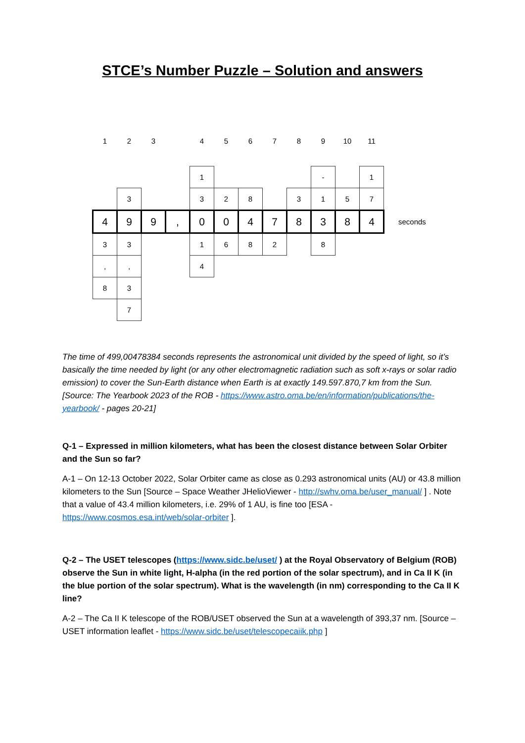STCE’s Number Puzzle – Solution and answers
| 1 | 2 | 3 | | 4 | 5 | 6 | 7 | 8 | 9 | 10 | 11 | |
| | | | | 1 | | | | | - | | 1 | |
| | 3 | | | 3 | 2 | 8 | | 3 | 1 | 5 | 7 | |
| 4 | 9 | 9 | , | 0 | 0 | 4 | 7 | 8 | 3 | 8 | 4 | seconds |
| 3 | 3 | | | 1 | 6 | 8 | 2 | | 8 | | | |
| , | , | | | 4 | | | | | | | | |
| 8 | 3 | | | | | | | | | | | |
| | 7 | | | | | | | | | | | |
The time of 499,00478384 seconds represents the astronomical unit divided by the speed of light, so it’s basically the time needed by light (or any other electromagnetic radiation such as soft x-rays or solar radio emission) to cover the Sun-Earth distance when Earth is at exactly 149.597.870,7 km from the Sun. [Source: The Yearbook 2023 of the ROB - https://www.astro.oma.be/en/information/publications/the-yearbook/ - pages 20-21]
Q-1 – Expressed in million kilometers, what has been the closest distance between Solar Orbiter and the Sun so far?
A-1 – On 12-13 October 2022, Solar Orbiter came as close as 0.293 astronomical units (AU) or 43.8 million kilometers to the Sun [Source – Space Weather JHelioViewer - http://swhv.oma.be/user_manual/ ] . Note that a value of 43.4 million kilometers, i.e. 29% of 1 AU, is fine too [ESA - https://www.cosmos.esa.int/web/solar-orbiter ].
Q-2 – The USET telescopes (https://www.sidc.be/uset/ ) at the Royal Observatory of Belgium (ROB) observe the Sun in white light, H-alpha (in the red portion of the solar spectrum), and in Ca II K (in the blue portion of the solar spectrum). What is the wavelength (in nm) corresponding to the Ca II K line?
A-2 – The Ca II K telescope of the ROB/USET observed the Sun at a wavelength of 393,37 nm. [Source – USET information leaflet - https://www.sidc.be/uset/telescopecaiik.php ]